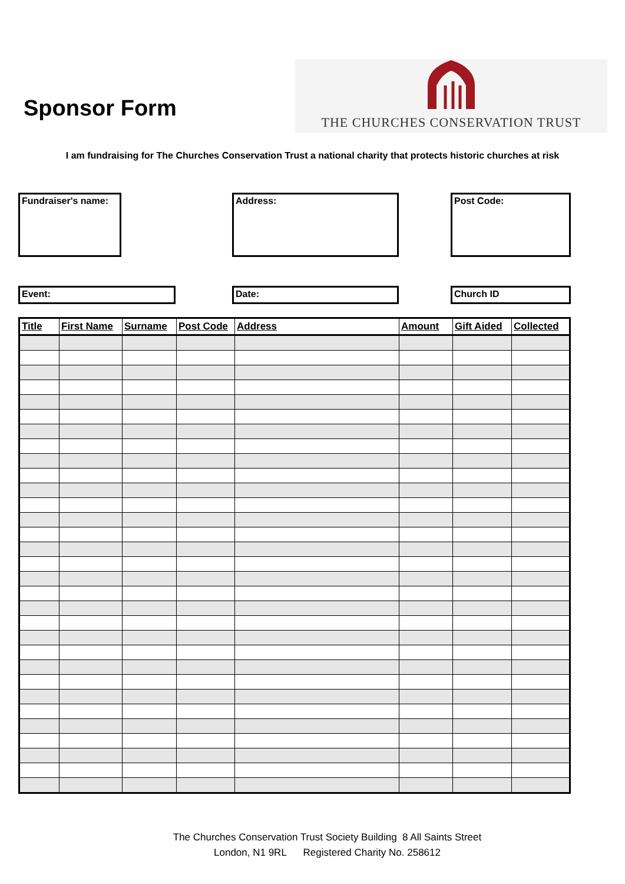Sponsor Form
THE CHURCHES CONSERVATION TRUST
I am fundraising for The Churches Conservation Trust a national charity that protects historic churches at risk
Fundraiser's name: Address: Post Code:
Event: Date: Church ID
| Title | First Name | Surname | Post Code | Address | Amount | Gift Aided | Collected |
| --- | --- | --- | --- | --- | --- | --- | --- |
The Churches Conservation Trust Society Building 8 All Saints Street
London, N1 9RL Registered Charity No. 258612